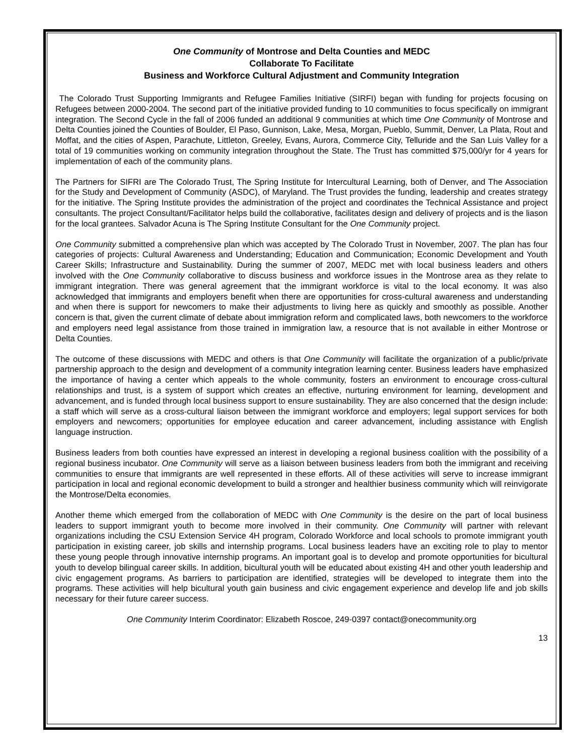One Community of Montrose and Delta Counties and MEDC
Collaborate To Facilitate
Business and Workforce Cultural Adjustment and Community Integration
The Colorado Trust Supporting Immigrants and Refugee Families Initiative (SIRFI) began with funding for projects focusing on Refugees between 2000-2004. The second part of the initiative provided funding to 10 communities to focus specifically on immigrant integration. The Second Cycle in the fall of 2006 funded an additional 9 communities at which time One Community of Montrose and Delta Counties joined the Counties of Boulder, El Paso, Gunnison, Lake, Mesa, Morgan, Pueblo, Summit, Denver, La Plata, Rout and Moffat, and the cities of Aspen, Parachute, Littleton, Greeley, Evans, Aurora, Commerce City, Telluride and the San Luis Valley for a total of 19 communities working on community integration throughout the State. The Trust has committed $75,000/yr for 4 years for implementation of each of the community plans.
The Partners for SIFRI are The Colorado Trust, The Spring Institute for Intercultural Learning, both of Denver, and The Association for the Study and Development of Community (ASDC), of Maryland. The Trust provides the funding, leadership and creates strategy for the initiative. The Spring Institute provides the administration of the project and coordinates the Technical Assistance and project consultants. The project Consultant/Facilitator helps build the collaborative, facilitates design and delivery of projects and is the liason for the local grantees. Salvador Acuna is The Spring Institute Consultant for the One Community project.
One Community submitted a comprehensive plan which was accepted by The Colorado Trust in November, 2007. The plan has four categories of projects: Cultural Awareness and Understanding; Education and Communication; Economic Development and Youth Career Skills; Infrastructure and Sustainability. During the summer of 2007, MEDC met with local business leaders and others involved with the One Community collaborative to discuss business and workforce issues in the Montrose area as they relate to immigrant integration. There was general agreement that the immigrant workforce is vital to the local economy. It was also acknowledged that immigrants and employers benefit when there are opportunities for cross-cultural awareness and understanding and when there is support for newcomers to make their adjustments to living here as quickly and smoothly as possible. Another concern is that, given the current climate of debate about immigration reform and complicated laws, both newcomers to the workforce and employers need legal assistance from those trained in immigration law, a resource that is not available in either Montrose or Delta Counties.
The outcome of these discussions with MEDC and others is that One Community will facilitate the organization of a public/private partnership approach to the design and development of a community integration learning center. Business leaders have emphasized the importance of having a center which appeals to the whole community, fosters an environment to encourage cross-cultural relationships and trust, is a system of support which creates an effective, nurturing environment for learning, development and advancement, and is funded through local business support to ensure sustainability. They are also concerned that the design include: a staff which will serve as a cross-cultural liaison between the immigrant workforce and employers; legal support services for both employers and newcomers; opportunities for employee education and career advancement, including assistance with English language instruction.
Business leaders from both counties have expressed an interest in developing a regional business coalition with the possibility of a regional business incubator. One Community will serve as a liaison between business leaders from both the immigrant and receiving communities to ensure that immigrants are well represented in these efforts. All of these activities will serve to increase immigrant participation in local and regional economic development to build a stronger and healthier business community which will reinvigorate the Montrose/Delta economies.
Another theme which emerged from the collaboration of MEDC with One Community is the desire on the part of local business leaders to support immigrant youth to become more involved in their community. One Community will partner with relevant organizations including the CSU Extension Service 4H program, Colorado Workforce and local schools to promote immigrant youth participation in existing career, job skills and internship programs. Local business leaders have an exciting role to play to mentor these young people through innovative internship programs. An important goal is to develop and promote opportunities for bicultural youth to develop bilingual career skills. In addition, bicultural youth will be educated about existing 4H and other youth leadership and civic engagement programs. As barriers to participation are identified, strategies will be developed to integrate them into the programs. These activities will help bicultural youth gain business and civic engagement experience and develop life and job skills necessary for their future career success.
One Community Interim Coordinator: Elizabeth Roscoe, 249-0397 contact@onecommunity.org
13